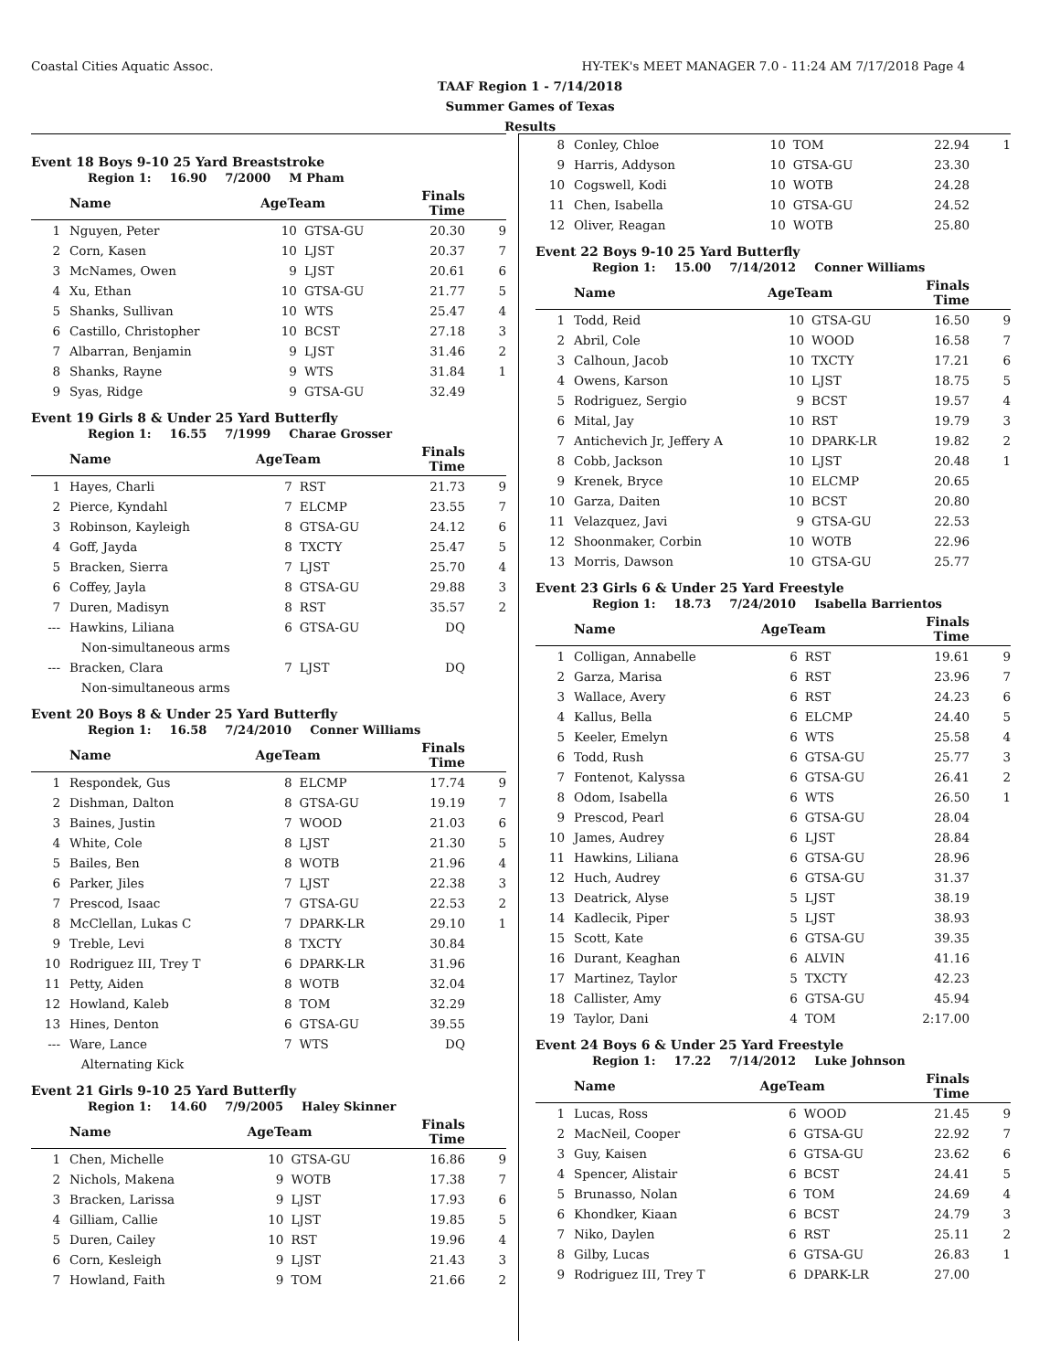Coastal Cities Aquatic Assoc. HY-TEK's MEET MANAGER 7.0 - 11:24 AM 7/17/2018 Page 4
TAAF Region 1 - 7/14/2018
Summer Games of Texas
Results
Event 18 Boys 9-10 25 Yard Breaststroke
Region 1: 16.90 7/2000 M Pham
| | Name | AgeTeam | | Finals Time | |
| --- | --- | --- | --- | --- | --- |
| 1 | Nguyen, Peter | 10 | GTSA-GU | 20.30 | 9 |
| 2 | Corn, Kasen | 10 | LJST | 20.37 | 7 |
| 3 | McNames, Owen | 9 | LJST | 20.61 | 6 |
| 4 | Xu, Ethan | 10 | GTSA-GU | 21.77 | 5 |
| 5 | Shanks, Sullivan | 10 | WTS | 25.47 | 4 |
| 6 | Castillo, Christopher | 10 | BCST | 27.18 | 3 |
| 7 | Albarran, Benjamin | 9 | LJST | 31.46 | 2 |
| 8 | Shanks, Rayne | 9 | WTS | 31.84 | 1 |
| 9 | Syas, Ridge | 9 | GTSA-GU | 32.49 | |
Event 19 Girls 8 & Under 25 Yard Butterfly
Region 1: 16.55 7/1999 Charae Grosser
| | Name | AgeTeam | | Finals Time | |
| --- | --- | --- | --- | --- | --- |
| 1 | Hayes, Charli | 7 | RST | 21.73 | 9 |
| 2 | Pierce, Kyndahl | 7 | ELCMP | 23.55 | 7 |
| 3 | Robinson, Kayleigh | 8 | GTSA-GU | 24.12 | 6 |
| 4 | Goff, Jayda | 8 | TXCTY | 25.47 | 5 |
| 5 | Bracken, Sierra | 7 | LJST | 25.70 | 4 |
| 6 | Coffey, Jayla | 8 | GTSA-GU | 29.88 | 3 |
| 7 | Duren, Madisyn | 8 | RST | 35.57 | 2 |
| --- | Hawkins, Liliana | 6 | GTSA-GU | DQ | |
| | Non-simultaneous arms | | | | |
| --- | Bracken, Clara | 7 | LJST | DQ | |
| | Non-simultaneous arms | | | | |
Event 20 Boys 8 & Under 25 Yard Butterfly
Region 1: 16.58 7/24/2010 Conner Williams
| | Name | AgeTeam | | Finals Time | |
| --- | --- | --- | --- | --- | --- |
| 1 | Respondek, Gus | 8 | ELCMP | 17.74 | 9 |
| 2 | Dishman, Dalton | 8 | GTSA-GU | 19.19 | 7 |
| 3 | Baines, Justin | 7 | WOOD | 21.03 | 6 |
| 4 | White, Cole | 8 | LJST | 21.30 | 5 |
| 5 | Bailes, Ben | 8 | WOTB | 21.96 | 4 |
| 6 | Parker, Jiles | 7 | LJST | 22.38 | 3 |
| 7 | Prescod, Isaac | 7 | GTSA-GU | 22.53 | 2 |
| 8 | McClellan, Lukas C | 7 | DPARK-LR | 29.10 | 1 |
| 9 | Treble, Levi | 8 | TXCTY | 30.84 | |
| 10 | Rodriguez III, Trey T | 6 | DPARK-LR | 31.96 | |
| 11 | Petty, Aiden | 8 | WOTB | 32.04 | |
| 12 | Howland, Kaleb | 8 | TOM | 32.29 | |
| 13 | Hines, Denton | 6 | GTSA-GU | 39.55 | |
| --- | Ware, Lance | 7 | WTS | DQ | |
| | Alternating Kick | | | | |
Event 21 Girls 9-10 25 Yard Butterfly
Region 1: 14.60 7/9/2005 Haley Skinner
| | Name | AgeTeam | | Finals Time | |
| --- | --- | --- | --- | --- | --- |
| 1 | Chen, Michelle | 10 | GTSA-GU | 16.86 | 9 |
| 2 | Nichols, Makena | 9 | WOTB | 17.38 | 7 |
| 3 | Bracken, Larissa | 9 | LJST | 17.93 | 6 |
| 4 | Gilliam, Callie | 10 | LJST | 19.85 | 5 |
| 5 | Duren, Cailey | 10 | RST | 19.96 | 4 |
| 6 | Corn, Kesleigh | 9 | LJST | 21.43 | 3 |
| 7 | Howland, Faith | 9 | TOM | 21.66 | 2 |
| 8 | Conley, Chloe | 10 | TOM | 22.94 | 1 |
| 9 | Harris, Addyson | 10 | GTSA-GU | 23.30 | |
| 10 | Cogswell, Kodi | 10 | WOTB | 24.28 | |
| 11 | Chen, Isabella | 10 | GTSA-GU | 24.52 | |
| 12 | Oliver, Reagan | 10 | WOTB | 25.80 | |
Event 22 Boys 9-10 25 Yard Butterfly
Region 1: 15.00 7/14/2012 Conner Williams
| | Name | AgeTeam | | Finals Time | |
| --- | --- | --- | --- | --- | --- |
| 1 | Todd, Reid | 10 | GTSA-GU | 16.50 | 9 |
| 2 | Abril, Cole | 10 | WOOD | 16.58 | 7 |
| 3 | Calhoun, Jacob | 10 | TXCTY | 17.21 | 6 |
| 4 | Owens, Karson | 10 | LJST | 18.75 | 5 |
| 5 | Rodriguez, Sergio | 9 | BCST | 19.57 | 4 |
| 6 | Mital, Jay | 10 | RST | 19.79 | 3 |
| 7 | Antichevich Jr, Jeffery A | 10 | DPARK-LR | 19.82 | 2 |
| 8 | Cobb, Jackson | 10 | LJST | 20.48 | 1 |
| 9 | Krenek, Bryce | 10 | ELCMP | 20.65 | |
| 10 | Garza, Daiten | 10 | BCST | 20.80 | |
| 11 | Velazquez, Javi | 9 | GTSA-GU | 22.53 | |
| 12 | Shoonmaker, Corbin | 10 | WOTB | 22.96 | |
| 13 | Morris, Dawson | 10 | GTSA-GU | 25.77 | |
Event 23 Girls 6 & Under 25 Yard Freestyle
Region 1: 18.73 7/24/2010 Isabella Barrientos
| | Name | AgeTeam | | Finals Time | |
| --- | --- | --- | --- | --- | --- |
| 1 | Colligan, Annabelle | 6 | RST | 19.61 | 9 |
| 2 | Garza, Marisa | 6 | RST | 23.96 | 7 |
| 3 | Wallace, Avery | 6 | RST | 24.23 | 6 |
| 4 | Kallus, Bella | 6 | ELCMP | 24.40 | 5 |
| 5 | Keeler, Emelyn | 6 | WTS | 25.58 | 4 |
| 6 | Todd, Rush | 6 | GTSA-GU | 25.77 | 3 |
| 7 | Fontenot, Kalyssa | 6 | GTSA-GU | 26.41 | 2 |
| 8 | Odom, Isabella | 6 | WTS | 26.50 | 1 |
| 9 | Prescod, Pearl | 6 | GTSA-GU | 28.04 | |
| 10 | James, Audrey | 6 | LJST | 28.84 | |
| 11 | Hawkins, Liliana | 6 | GTSA-GU | 28.96 | |
| 12 | Huch, Audrey | 6 | GTSA-GU | 31.37 | |
| 13 | Deatrick, Alyse | 5 | LJST | 38.19 | |
| 14 | Kadlecik, Piper | 5 | LJST | 38.93 | |
| 15 | Scott, Kate | 6 | GTSA-GU | 39.35 | |
| 16 | Durant, Keaghan | 6 | ALVIN | 41.16 | |
| 17 | Martinez, Taylor | 5 | TXCTY | 42.23 | |
| 18 | Callister, Amy | 6 | GTSA-GU | 45.94 | |
| 19 | Taylor, Dani | 4 | TOM | 2:17.00 | |
Event 24 Boys 6 & Under 25 Yard Freestyle
Region 1: 17.22 7/14/2012 Luke Johnson
| | Name | AgeTeam | | Finals Time | |
| --- | --- | --- | --- | --- | --- |
| 1 | Lucas, Ross | 6 | WOOD | 21.45 | 9 |
| 2 | MacNeil, Cooper | 6 | GTSA-GU | 22.92 | 7 |
| 3 | Guy, Kaisen | 6 | GTSA-GU | 23.62 | 6 |
| 4 | Spencer, Alistair | 6 | BCST | 24.41 | 5 |
| 5 | Brunasso, Nolan | 6 | TOM | 24.69 | 4 |
| 6 | Khondker, Kiaan | 6 | BCST | 24.79 | 3 |
| 7 | Niko, Daylen | 6 | RST | 25.11 | 2 |
| 8 | Gilby, Lucas | 6 | GTSA-GU | 26.83 | 1 |
| 9 | Rodriguez III, Trey T | 6 | DPARK-LR | 27.00 | |